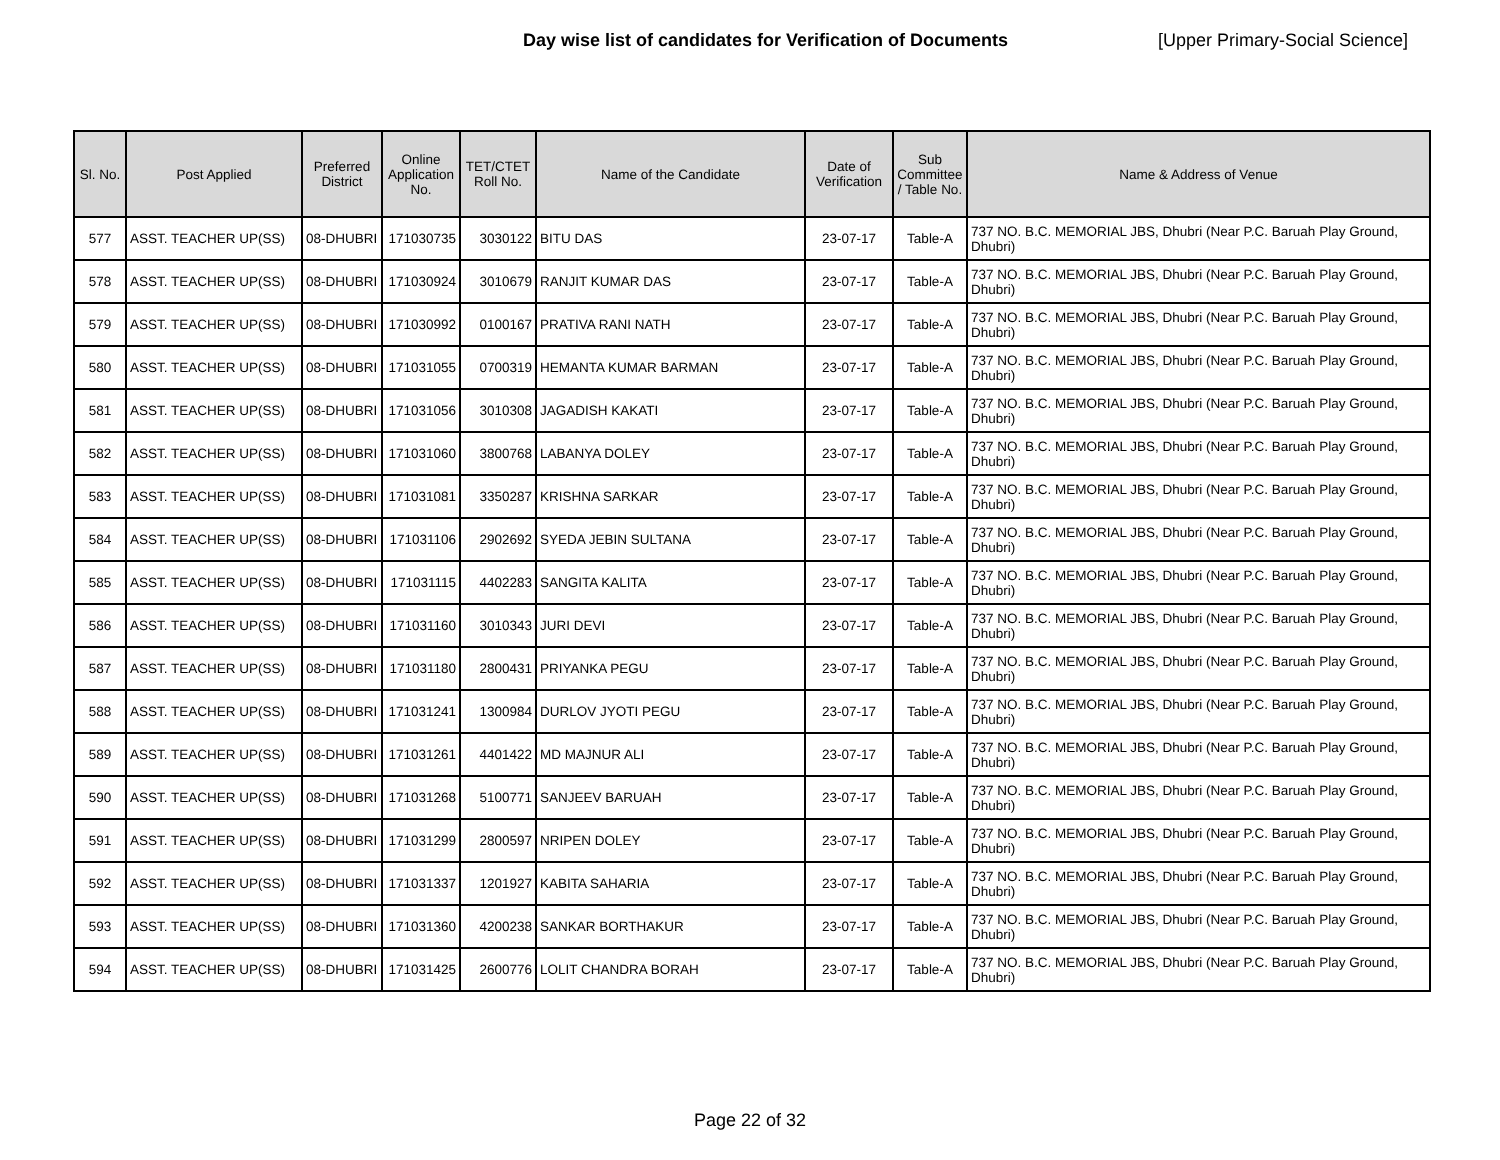Day wise list of candidates for Verification of Documents [Upper Primary-Social Science]
| Sl. No. | Post Applied | Preferred District | Online Application No. | TET/CTET Roll No. | Name of the Candidate | Date of Verification | Sub Committee / Table No. | Name & Address of Venue |
| --- | --- | --- | --- | --- | --- | --- | --- | --- |
| 577 | ASST. TEACHER UP(SS) | 08-DHUBRI | 171030735 | 3030122 | BITU DAS | 23-07-17 | Table-A | 737 NO. B.C. MEMORIAL JBS, Dhubri (Near P.C. Baruah Play Ground, Dhubri) |
| 578 | ASST. TEACHER UP(SS) | 08-DHUBRI | 171030924 | 3010679 | RANJIT KUMAR DAS | 23-07-17 | Table-A | 737 NO. B.C. MEMORIAL JBS, Dhubri (Near P.C. Baruah Play Ground, Dhubri) |
| 579 | ASST. TEACHER UP(SS) | 08-DHUBRI | 171030992 | 0100167 | PRATIVA RANI NATH | 23-07-17 | Table-A | 737 NO. B.C. MEMORIAL JBS, Dhubri (Near P.C. Baruah Play Ground, Dhubri) |
| 580 | ASST. TEACHER UP(SS) | 08-DHUBRI | 171031055 | 0700319 | HEMANTA KUMAR BARMAN | 23-07-17 | Table-A | 737 NO. B.C. MEMORIAL JBS, Dhubri (Near P.C. Baruah Play Ground, Dhubri) |
| 581 | ASST. TEACHER UP(SS) | 08-DHUBRI | 171031056 | 3010308 | JAGADISH KAKATI | 23-07-17 | Table-A | 737 NO. B.C. MEMORIAL JBS, Dhubri (Near P.C. Baruah Play Ground, Dhubri) |
| 582 | ASST. TEACHER UP(SS) | 08-DHUBRI | 171031060 | 3800768 | LABANYA DOLEY | 23-07-17 | Table-A | 737 NO. B.C. MEMORIAL JBS, Dhubri (Near P.C. Baruah Play Ground, Dhubri) |
| 583 | ASST. TEACHER UP(SS) | 08-DHUBRI | 171031081 | 3350287 | KRISHNA SARKAR | 23-07-17 | Table-A | 737 NO. B.C. MEMORIAL JBS, Dhubri (Near P.C. Baruah Play Ground, Dhubri) |
| 584 | ASST. TEACHER UP(SS) | 08-DHUBRI | 171031106 | 2902692 | SYEDA JEBIN SULTANA | 23-07-17 | Table-A | 737 NO. B.C. MEMORIAL JBS, Dhubri (Near P.C. Baruah Play Ground, Dhubri) |
| 585 | ASST. TEACHER UP(SS) | 08-DHUBRI | 171031115 | 4402283 | SANGITA KALITA | 23-07-17 | Table-A | 737 NO. B.C. MEMORIAL JBS, Dhubri (Near P.C. Baruah Play Ground, Dhubri) |
| 586 | ASST. TEACHER UP(SS) | 08-DHUBRI | 171031160 | 3010343 | JURI DEVI | 23-07-17 | Table-A | 737 NO. B.C. MEMORIAL JBS, Dhubri (Near P.C. Baruah Play Ground, Dhubri) |
| 587 | ASST. TEACHER UP(SS) | 08-DHUBRI | 171031180 | 2800431 | PRIYANKA PEGU | 23-07-17 | Table-A | 737 NO. B.C. MEMORIAL JBS, Dhubri (Near P.C. Baruah Play Ground, Dhubri) |
| 588 | ASST. TEACHER UP(SS) | 08-DHUBRI | 171031241 | 1300984 | DURLOV JYOTI PEGU | 23-07-17 | Table-A | 737 NO. B.C. MEMORIAL JBS, Dhubri (Near P.C. Baruah Play Ground, Dhubri) |
| 589 | ASST. TEACHER UP(SS) | 08-DHUBRI | 171031261 | 4401422 | MD MAJNUR ALI | 23-07-17 | Table-A | 737 NO. B.C. MEMORIAL JBS, Dhubri (Near P.C. Baruah Play Ground, Dhubri) |
| 590 | ASST. TEACHER UP(SS) | 08-DHUBRI | 171031268 | 5100771 | SANJEEV BARUAH | 23-07-17 | Table-A | 737 NO. B.C. MEMORIAL JBS, Dhubri (Near P.C. Baruah Play Ground, Dhubri) |
| 591 | ASST. TEACHER UP(SS) | 08-DHUBRI | 171031299 | 2800597 | NRIPEN DOLEY | 23-07-17 | Table-A | 737 NO. B.C. MEMORIAL JBS, Dhubri (Near P.C. Baruah Play Ground, Dhubri) |
| 592 | ASST. TEACHER UP(SS) | 08-DHUBRI | 171031337 | 1201927 | KABITA SAHARIA | 23-07-17 | Table-A | 737 NO. B.C. MEMORIAL JBS, Dhubri (Near P.C. Baruah Play Ground, Dhubri) |
| 593 | ASST. TEACHER UP(SS) | 08-DHUBRI | 171031360 | 4200238 | SANKAR BORTHAKUR | 23-07-17 | Table-A | 737 NO. B.C. MEMORIAL JBS, Dhubri (Near P.C. Baruah Play Ground, Dhubri) |
| 594 | ASST. TEACHER UP(SS) | 08-DHUBRI | 171031425 | 2600776 | LOLIT CHANDRA BORAH | 23-07-17 | Table-A | 737 NO. B.C. MEMORIAL JBS, Dhubri (Near P.C. Baruah Play Ground, Dhubri) |
Page 22 of 32